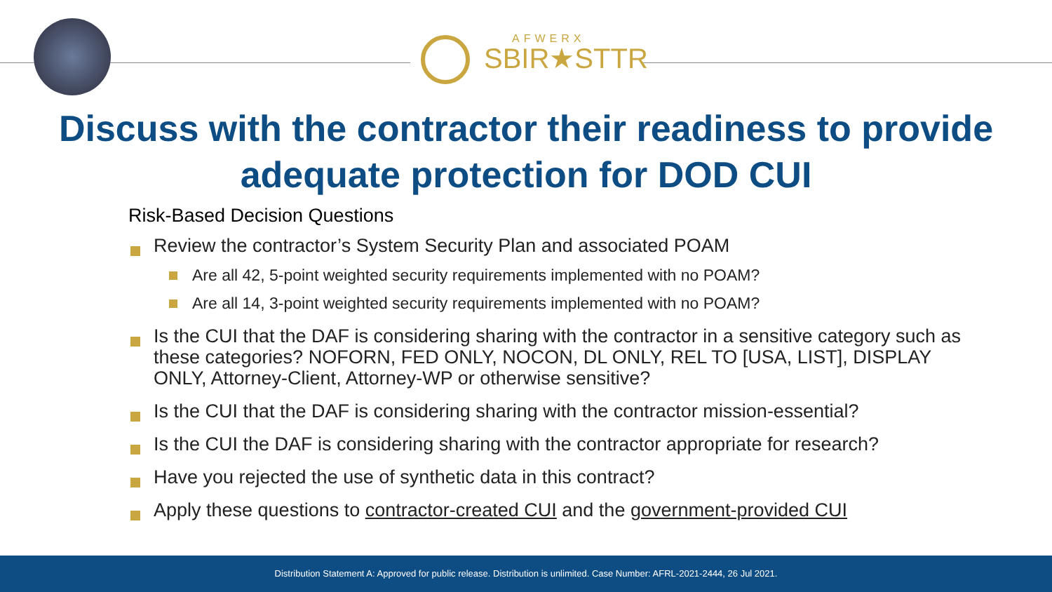AFWERX
SBIR★STTR
Discuss with the contractor their readiness to provide
adequate protection for DOD CUI
Risk-Based Decision Questions
Review the contractor’s System Security Plan and associated POAM
Are all 42, 5-point weighted security requirements implemented with no POAM?
Are all 14, 3-point weighted security requirements implemented with no POAM?
Is the CUI that the DAF is considering sharing with the contractor in a sensitive category such as these categories? NOFORN, FED ONLY, NOCON, DL ONLY, REL TO [USA, LIST], DISPLAY ONLY, Attorney-Client, Attorney-WP or otherwise sensitive?
Is the CUI that the DAF is considering sharing with the contractor mission-essential?
Is the CUI the DAF is considering sharing with the contractor appropriate for research?
Have you rejected the use of synthetic data in this contract?
Apply these questions to contractor-created CUI and the government-provided CUI
Distribution Statement A: Approved for public release. Distribution is unlimited. Case Number: AFRL-2021-2444, 26 Jul 2021.